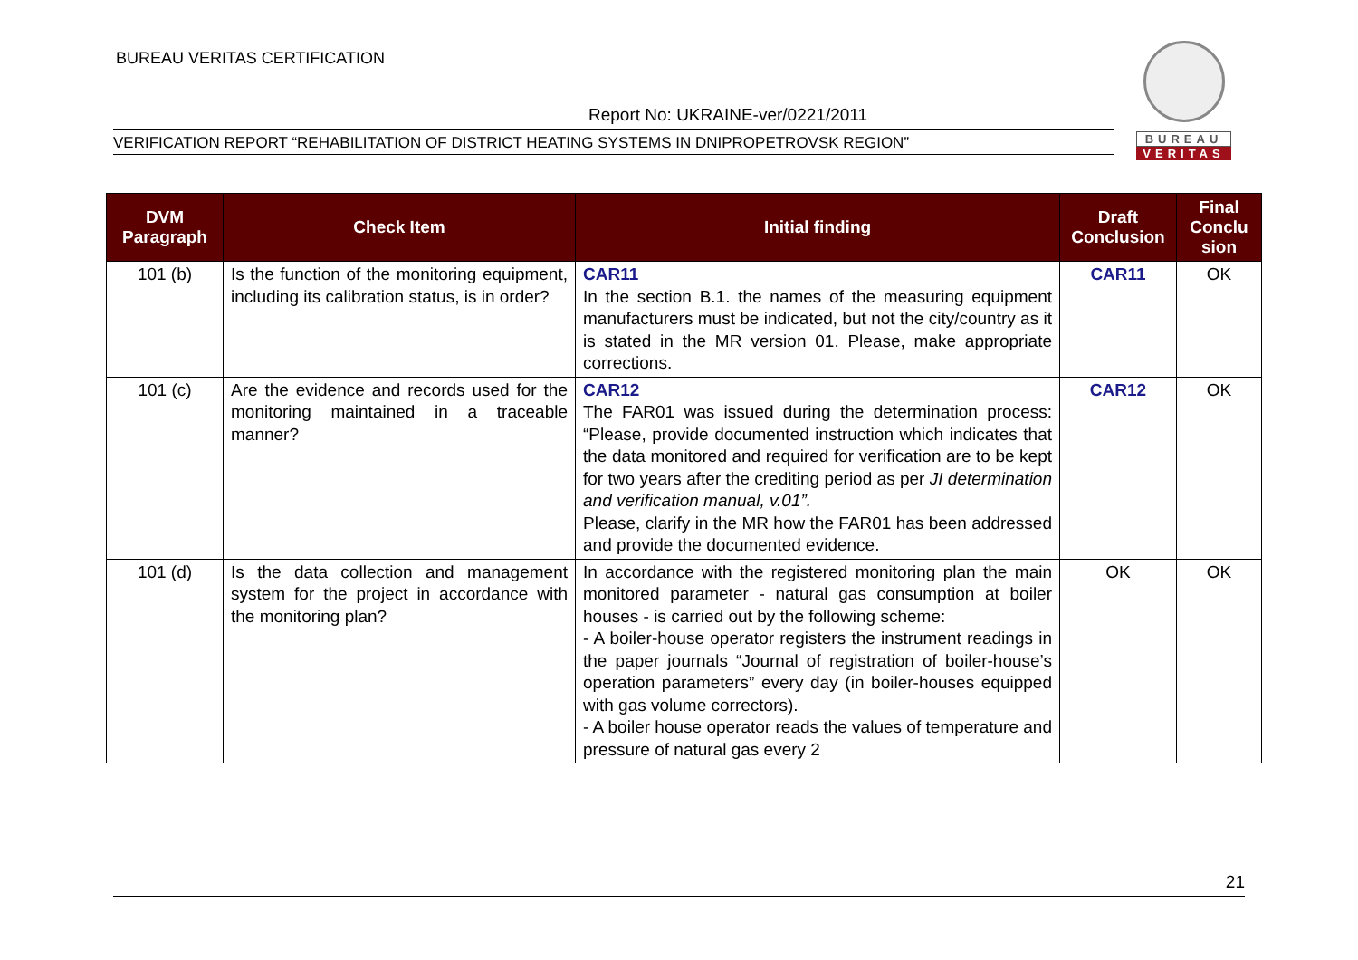BUREAU VERITAS CERTIFICATION
Report No: UKRAINE-ver/0221/2011
VERIFICATION REPORT “REHABILITATION OF DISTRICT HEATING SYSTEMS IN DNIPROPETROVSK REGION”
BUREAU
VERITAS
| DVM Paragraph | Check Item | Initial finding | Draft Conclusion | Final Conclu sion |
| --- | --- | --- | --- | --- |
| 101 (b) | Is the function of the monitoring equipment, including its calibration status, is in order? | CAR11 In the section B.1. the names of the measuring equipment manufacturers must be indicated, but not the city/country as it is stated in the MR version 01. Please, make appropriate corrections. | CAR11 | OK |
| 101 (c) | Are the evidence and records used for the monitoring maintained in a traceable manner? | CAR12 The FAR01 was issued during the determination process: “Please, provide documented instruction which indicates that the data monitored and required for verification are to be kept for two years after the crediting period as per JI determination and verification manual, v.01”. Please, clarify in the MR how the FAR01 has been addressed and provide the documented evidence. | CAR12 | OK |
| 101 (d) | Is the data collection and management system for the project in accordance with the monitoring plan? | In accordance with the registered monitoring plan the main monitored parameter - natural gas consumption at boiler houses - is carried out by the following scheme: - A boiler-house operator registers the instrument readings in the paper journals “Journal of registration of boiler-house’s operation parameters” every day (in boiler-houses equipped with gas volume correctors). - A boiler house operator reads the values of temperature and pressure of natural gas every 2 | OK | OK |
21